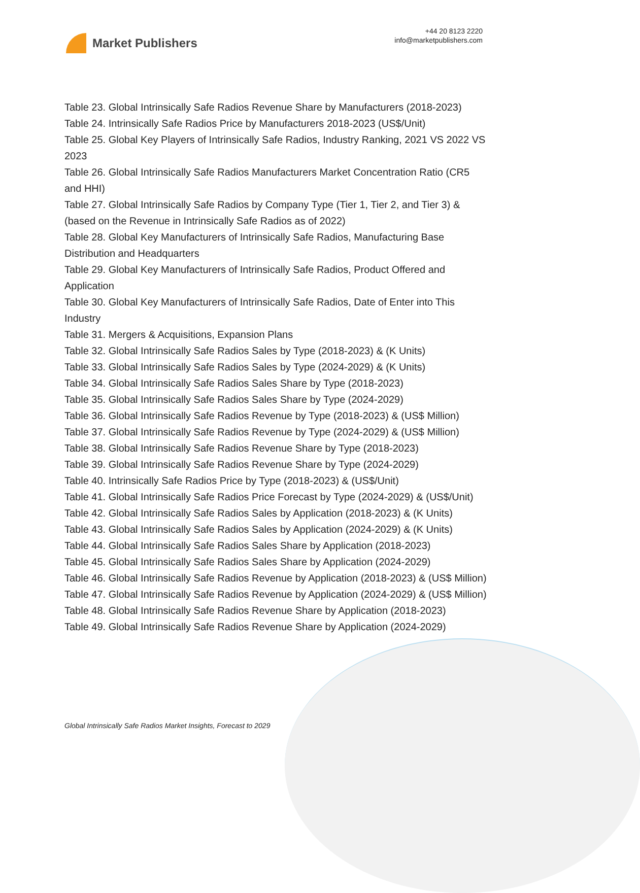Market Publishers
+44 20 8123 2220
info@marketpublishers.com
Table 23. Global Intrinsically Safe Radios Revenue Share by Manufacturers (2018-2023)
Table 24. Intrinsically Safe Radios Price by Manufacturers 2018-2023 (US$/Unit)
Table 25. Global Key Players of Intrinsically Safe Radios, Industry Ranking, 2021 VS 2022 VS 2023
Table 26. Global Intrinsically Safe Radios Manufacturers Market Concentration Ratio (CR5 and HHI)
Table 27. Global Intrinsically Safe Radios by Company Type (Tier 1, Tier 2, and Tier 3) & (based on the Revenue in Intrinsically Safe Radios as of 2022)
Table 28. Global Key Manufacturers of Intrinsically Safe Radios, Manufacturing Base Distribution and Headquarters
Table 29. Global Key Manufacturers of Intrinsically Safe Radios, Product Offered and Application
Table 30. Global Key Manufacturers of Intrinsically Safe Radios, Date of Enter into This Industry
Table 31. Mergers & Acquisitions, Expansion Plans
Table 32. Global Intrinsically Safe Radios Sales by Type (2018-2023) & (K Units)
Table 33. Global Intrinsically Safe Radios Sales by Type (2024-2029) & (K Units)
Table 34. Global Intrinsically Safe Radios Sales Share by Type (2018-2023)
Table 35. Global Intrinsically Safe Radios Sales Share by Type (2024-2029)
Table 36. Global Intrinsically Safe Radios Revenue by Type (2018-2023) & (US$ Million)
Table 37. Global Intrinsically Safe Radios Revenue by Type (2024-2029) & (US$ Million)
Table 38. Global Intrinsically Safe Radios Revenue Share by Type (2018-2023)
Table 39. Global Intrinsically Safe Radios Revenue Share by Type (2024-2029)
Table 40. Intrinsically Safe Radios Price by Type (2018-2023) & (US$/Unit)
Table 41. Global Intrinsically Safe Radios Price Forecast by Type (2024-2029) & (US$/Unit)
Table 42. Global Intrinsically Safe Radios Sales by Application (2018-2023) & (K Units)
Table 43. Global Intrinsically Safe Radios Sales by Application (2024-2029) & (K Units)
Table 44. Global Intrinsically Safe Radios Sales Share by Application (2018-2023)
Table 45. Global Intrinsically Safe Radios Sales Share by Application (2024-2029)
Table 46. Global Intrinsically Safe Radios Revenue by Application (2018-2023) & (US$ Million)
Table 47. Global Intrinsically Safe Radios Revenue by Application (2024-2029) & (US$ Million)
Table 48. Global Intrinsically Safe Radios Revenue Share by Application (2018-2023)
Table 49. Global Intrinsically Safe Radios Revenue Share by Application (2024-2029)
Global Intrinsically Safe Radios Market Insights, Forecast to 2029